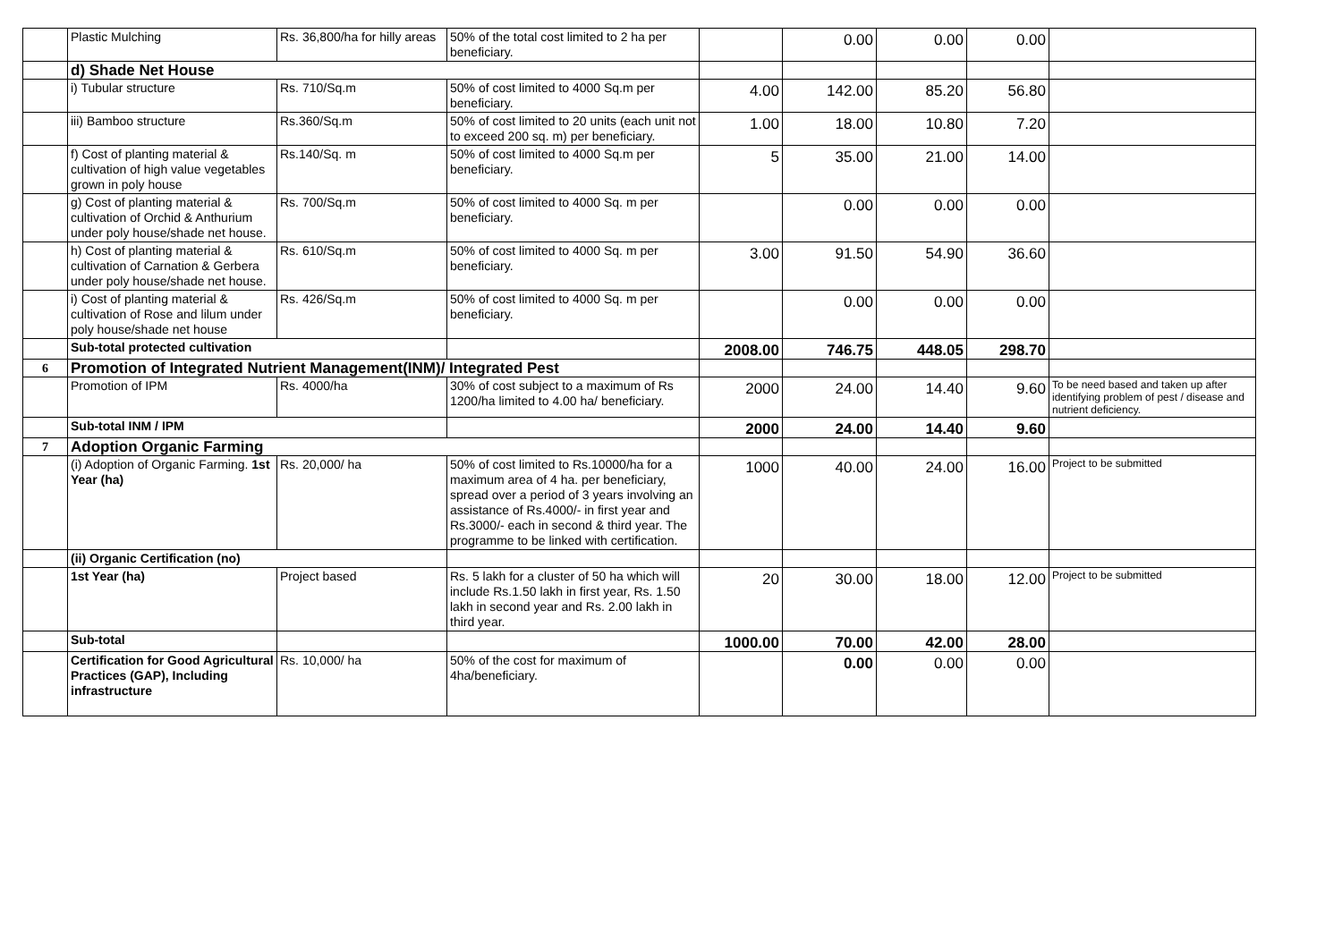| | Plastic Mulching | Rs. 36,800/ha for hilly areas | 50% of the total cost limited to 2 ha per beneficiary. | | 0.00 | 0.00 | 0.00 | |
| | d) Shade Net House | | | | | | | |
| | i) Tubular structure | Rs. 710/Sq.m | 50% of cost limited to 4000 Sq.m per beneficiary. | 4.00 | 142.00 | 85.20 | 56.80 | |
| | iii) Bamboo structure | Rs.360/Sq.m | 50% of cost limited to 20 units (each unit not to exceed 200 sq. m) per beneficiary. | 1.00 | 18.00 | 10.80 | 7.20 | |
| | f) Cost of planting material & cultivation of high value vegetables grown in poly house | Rs.140/Sq. m | 50% of cost limited to 4000 Sq.m per beneficiary. | 5 | 35.00 | 21.00 | 14.00 | |
| | g) Cost of planting material & cultivation of Orchid & Anthurium under poly house/shade net house. | Rs. 700/Sq.m | 50% of cost limited to 4000 Sq. m per beneficiary. | | 0.00 | 0.00 | 0.00 | |
| | h) Cost of planting material & cultivation of Carnation & Gerbera under poly house/shade net house. | Rs. 610/Sq.m | 50% of cost limited to 4000 Sq. m per beneficiary. | 3.00 | 91.50 | 54.90 | 36.60 | |
| | i) Cost of planting material & cultivation of Rose and lilum under poly house/shade net house | Rs. 426/Sq.m | 50% of cost limited to 4000 Sq. m per beneficiary. | | 0.00 | 0.00 | 0.00 | |
| | Sub-total protected cultivation | | | 2008.00 | 746.75 | 448.05 | 298.70 | |
| 6 | Promotion of Integrated Nutrient Management(INM)/ Integrated Pest | | | | | | | |
| | Promotion of IPM | Rs. 4000/ha | 30% of cost subject to a maximum of Rs 1200/ha limited to 4.00 ha/ beneficiary. | 2000 | 24.00 | 14.40 | 9.60 | To be need based and taken up after identifying problem of pest / disease and nutrient deficiency. |
| | Sub-total INM / IPM | | | 2000 | 24.00 | 14.40 | 9.60 | |
| 7 | Adoption Organic Farming | | | | | | | |
| | (i) Adoption of Organic Farming. 1st Year (ha) | Rs. 20,000/ ha | 50% of cost limited to Rs.10000/ha for a maximum area of 4 ha. per beneficiary, spread over a period of 3 years involving an assistance of Rs.4000/- in first year and Rs.3000/- each in second & third year. The programme to be linked with certification. | 1000 | 40.00 | 24.00 | 16.00 | Project to be submitted |
| | (ii) Organic Certification (no) | | | | | | | |
| | 1st Year (ha) | Project based | Rs. 5 lakh for a cluster of 50 ha which will include Rs.1.50 lakh in first year, Rs. 1.50 lakh in second year and Rs. 2.00 lakh in third year. | 20 | 30.00 | 18.00 | 12.00 | Project to be submitted |
| | Sub-total | | | 1000.00 | 70.00 | 42.00 | 28.00 | |
| | Certification for Good Agricultural Practices (GAP), Including infrastructure | Rs. 10,000/ ha | 50% of the cost for maximum of 4ha/beneficiary. | | 0.00 | 0.00 | 0.00 | |